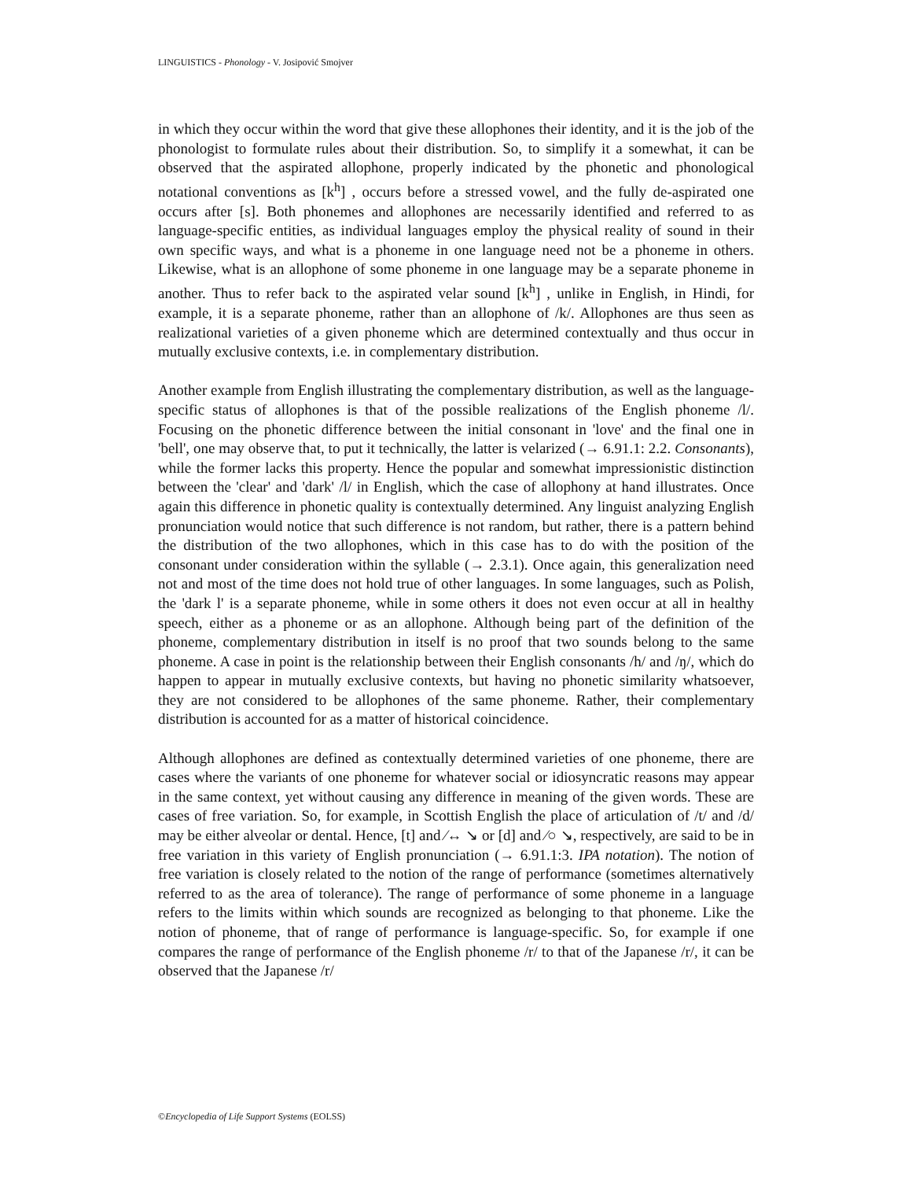LINGUISTICS - Phonology - V. Josipović Smojver
in which they occur within the word that give these allophones their identity, and it is the job of the phonologist to formulate rules about their distribution. So, to simplify it a somewhat, it can be observed that the aspirated allophone, properly indicated by the phonetic and phonological notational conventions as [k<sup>h</sup>] , occurs before a stressed vowel, and the fully de-aspirated one occurs after [s]. Both phonemes and allophones are necessarily identified and referred to as language-specific entities, as individual languages employ the physical reality of sound in their own specific ways, and what is a phoneme in one language need not be a phoneme in others. Likewise, what is an allophone of some phoneme in one language may be a separate phoneme in another. Thus to refer back to the aspirated velar sound [k<sup>h</sup>] , unlike in English, in Hindi, for example, it is a separate phoneme, rather than an allophone of /k/. Allophones are thus seen as realizational varieties of a given phoneme which are determined contextually and thus occur in mutually exclusive contexts, i.e. in complementary distribution.
Another example from English illustrating the complementary distribution, as well as the language-specific status of allophones is that of the possible realizations of the English phoneme /l/. Focusing on the phonetic difference between the initial consonant in 'love' and the final one in 'bell', one may observe that, to put it technically, the latter is velarized (→ 6.91.1: 2.2. Consonants), while the former lacks this property. Hence the popular and somewhat impressionistic distinction between the 'clear' and 'dark' /l/ in English, which the case of allophony at hand illustrates. Once again this difference in phonetic quality is contextually determined. Any linguist analyzing English pronunciation would notice that such difference is not random, but rather, there is a pattern behind the distribution of the two allophones, which in this case has to do with the position of the consonant under consideration within the syllable (→ 2.3.1). Once again, this generalization need not and most of the time does not hold true of other languages. In some languages, such as Polish, the 'dark l' is a separate phoneme, while in some others it does not even occur at all in healthy speech, either as a phoneme or as an allophone. Although being part of the definition of the phoneme, complementary distribution in itself is no proof that two sounds belong to the same phoneme. A case in point is the relationship between their English consonants /h/ and /ŋ/, which do happen to appear in mutually exclusive contexts, but having no phonetic similarity whatsoever, they are not considered to be allophones of the same phoneme. Rather, their complementary distribution is accounted for as a matter of historical coincidence.
Although allophones are defined as contextually determined varieties of one phoneme, there are cases where the variants of one phoneme for whatever social or idiosyncratic reasons may appear in the same context, yet without causing any difference in meaning of the given words. These are cases of free variation. So, for example, in Scottish English the place of articulation of /t/ and /d/ may be either alveolar or dental. Hence, [t] and ⁄↔ ↘ or [d] and ⁄○ ↘, respectively, are said to be in free variation in this variety of English pronunciation (→ 6.91.1:3. IPA notation). The notion of free variation is closely related to the notion of the range of performance (sometimes alternatively referred to as the area of tolerance). The range of performance of some phoneme in a language refers to the limits within which sounds are recognized as belonging to that phoneme. Like the notion of phoneme, that of range of performance is language-specific. So, for example if one compares the range of performance of the English phoneme /r/ to that of the Japanese /r/, it can be observed that the Japanese /r/
©Encyclopedia of Life Support Systems (EOLSS)